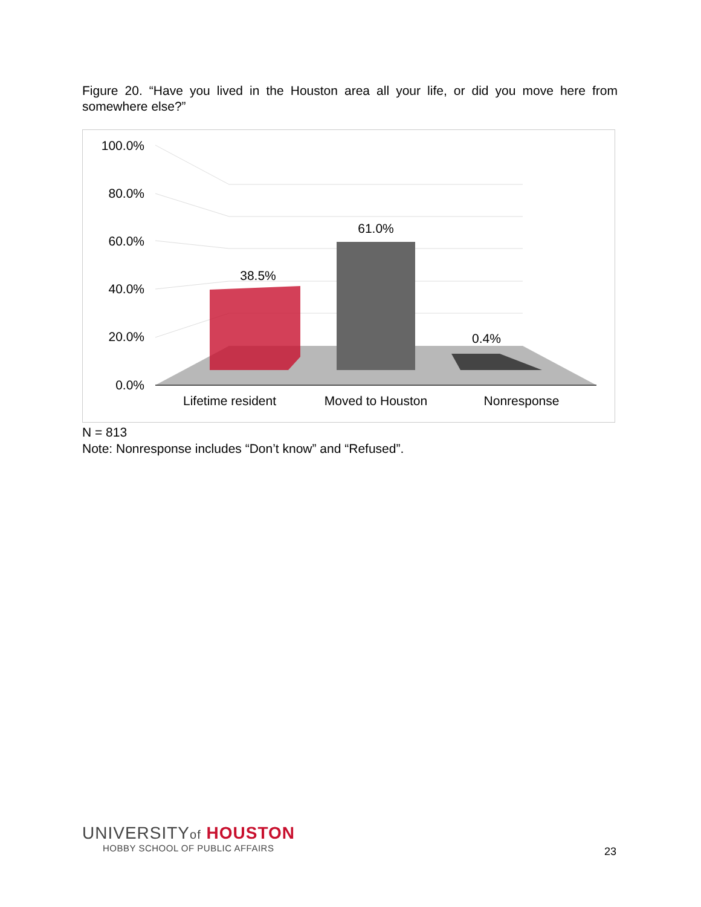Figure 20. “Have you lived in the Houston area all your life, or did you move here from somewhere else?”
100.0%
80.0%
60.0%
40.0%
20.0%
0.0%
38.5%
61.0%
0.4%
Lifetime resident
Moved to Houston
Nonresponse
N = 813
Note: Nonresponse includes “Don’t know” and “Refused”.
UNIVERSITYof HOUSTON
HOBBY SCHOOL OF PUBLIC AFFAIRS
23